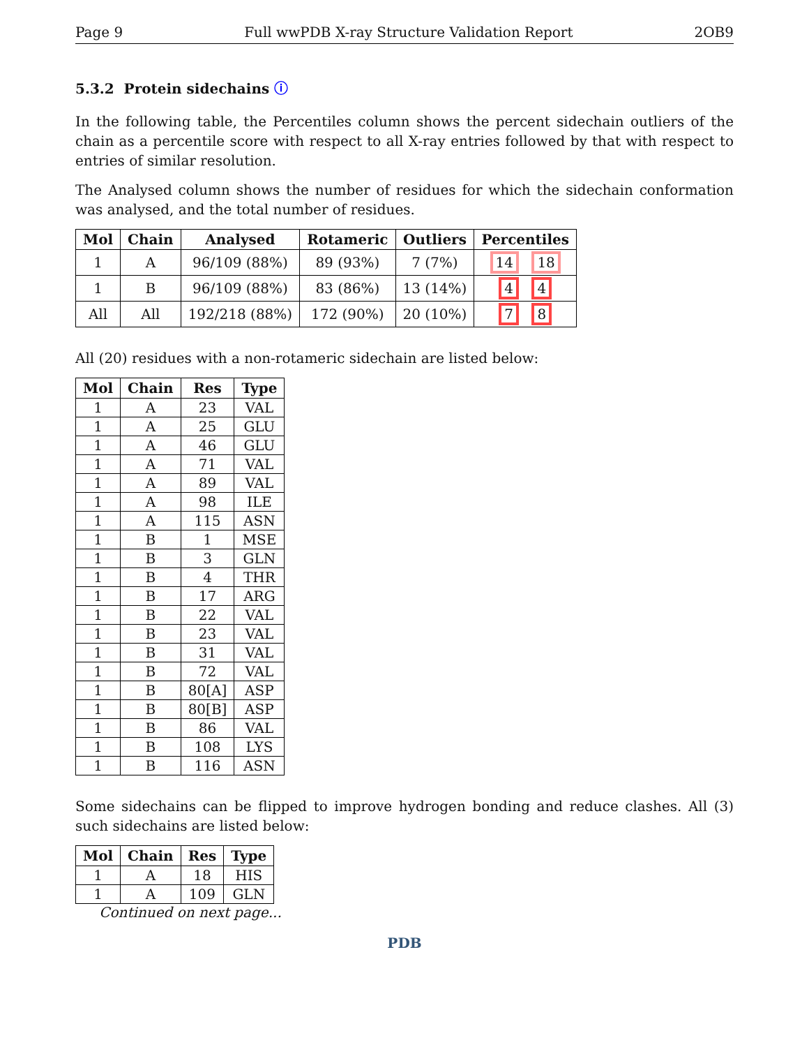Page 9 Full wwPDB X-ray Structure Validation Report 2OB9
5.3.2 Protein sidechains ⓘ
In the following table, the Percentiles column shows the percent sidechain outliers of the chain as a percentile score with respect to all X-ray entries followed by that with respect to entries of similar resolution.
The Analysed column shows the number of residues for which the sidechain conformation was analysed, and the total number of residues.
| Mol | Chain | Analysed | Rotameric | Outliers | Percentiles |
| --- | --- | --- | --- | --- | --- |
| 1 | A | 96/109 (88%) | 89 (93%) | 7 (7%) | 14 18 |
| 1 | B | 96/109 (88%) | 83 (86%) | 13 (14%) | 4 4 |
| All | All | 192/218 (88%) | 172 (90%) | 20 (10%) | 7 8 |
All (20) residues with a non-rotameric sidechain are listed below:
| Mol | Chain | Res | Type |
| --- | --- | --- | --- |
| 1 | A | 23 | VAL |
| 1 | A | 25 | GLU |
| 1 | A | 46 | GLU |
| 1 | A | 71 | VAL |
| 1 | A | 89 | VAL |
| 1 | A | 98 | ILE |
| 1 | A | 115 | ASN |
| 1 | B | 1 | MSE |
| 1 | B | 3 | GLN |
| 1 | B | 4 | THR |
| 1 | B | 17 | ARG |
| 1 | B | 22 | VAL |
| 1 | B | 23 | VAL |
| 1 | B | 31 | VAL |
| 1 | B | 72 | VAL |
| 1 | B | 80[A] | ASP |
| 1 | B | 80[B] | ASP |
| 1 | B | 86 | VAL |
| 1 | B | 108 | LYS |
| 1 | B | 116 | ASN |
Some sidechains can be flipped to improve hydrogen bonding and reduce clashes. All (3) such sidechains are listed below:
| Mol | Chain | Res | Type |
| --- | --- | --- | --- |
| 1 | A | 18 | HIS |
| 1 | A | 109 | GLN |
Continued on next page...
PDB